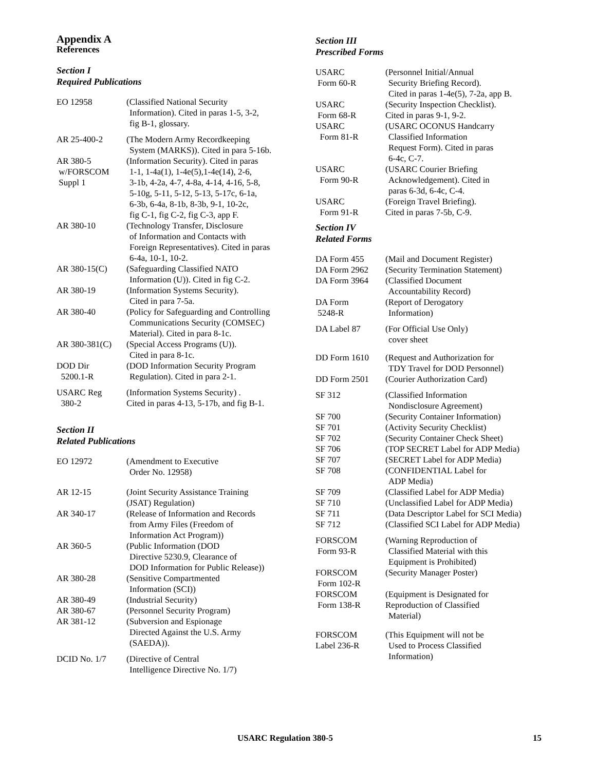Appendix A
References
Section I
Required Publications
EO 12958 (Classified National Security
Information). Cited in paras 1-5, 3-2,
fig B-1, glossary.
AR 25-400-2 (The Modern Army Recordkeeping
System (MARKS)). Cited in para 5-16b.
AR 380-5
w/FORSCOM
Suppl 1
(Information Security). Cited in paras
1-1, 1-4a(1), 1-4e(5),1-4e(14), 2-6,
3-1b, 4-2a, 4-7, 4-8a, 4-14, 4-16, 5-8,
5-10g, 5-11, 5-12, 5-13, 5-17c, 6-1a,
6-3b, 6-4a, 8-1b, 8-3b, 9-1, 10-2c,
fig C-1, fig C-2, fig C-3, app F.
AR 380-10 (Technology Transfer, Disclosure
of Information and Contacts with
Foreign Representatives). Cited in paras
6-4a, 10-1, 10-2.
AR 380-15(C) (Safeguarding Classified NATO
Information (U)). Cited in fig C-2.
AR 380-19 (Information Systems Security).
Cited in para 7-5a.
AR 380-40 (Policy for Safeguarding and Controlling
Communications Security (COMSEC)
Material). Cited in para 8-1c.
AR 380-381(C) (Special Access Programs (U)).
Cited in para 8-1c.
DOD Dir
5200.1-R
(DOD Information Security Program
Regulation). Cited in para 2-1.
USARC Reg
380-2
(Information Systems Security) .
Cited in paras 4-13, 5-17b, and fig B-1.
Section II
Related Publications
EO 12972 (Amendment to Executive
Order No. 12958)
AR 12-15 (Joint Security Assistance Training
(JSAT) Regulation)
AR 340-17 (Release of Information and Records
from Army Files (Freedom of
Information Act Program))
AR 360-5 (Public Information (DOD
Directive 5230.9, Clearance of
DOD Information for Public Release))
AR 380-28 (Sensitive Compartmented
Information (SCI))
AR 380-49 (Industrial Security)
AR 380-67 (Personnel Security Program)
AR 381-12 (Subversion and Espionage
Directed Against the U.S. Army
(SAEDA)).
DCID No. 1/7 (Directive of Central
Intelligence Directive No. 1/7)
Section III
Prescribed Forms
USARC
Form 60-R
(Personnel Initial/Annual
Security Briefing Record).
Cited in paras 1-4e(5), 7-2a, app B.
USARC
Form 68-R
(Security Inspection Checklist).
Cited in paras 9-1, 9-2.
USARC
Form 81-R
(USARC OCONUS Handcarry
Classified Information
Request Form). Cited in paras
6-4c, C-7.
USARC
Form 90-R
(USARC Courier Briefing
Acknowledgement). Cited in
paras 6-3d, 6-4c, C-4.
USARC
Form 91-R
(Foreign Travel Briefing).
Cited in paras 7-5b, C-9.
Section IV
Related Forms
DA Form 455 (Mail and Document Register)
DA Form 2962 (Security Termination Statement)
DA Form 3964 (Classified Document
Accountability Record)
DA Form
5248-R
(Report of Derogatory
Information)
DA Label 87 (For Official Use Only)
cover sheet
DD Form 1610 (Request and Authorization for
TDY Travel for DOD Personnel)
DD Form 2501 (Courier Authorization Card)
SF 312 (Classified Information
Nondisclosure Agreement)
SF 700 (Security Container Information)
SF 701 (Activity Security Checklist)
SF 702 (Security Container Check Sheet)
SF 706 (TOP SECRET Label for ADP Media)
SF 707 (SECRET Label for ADP Media)
SF 708 (CONFIDENTIAL Label for
ADP Media)
SF 709 (Classified Label for ADP Media)
SF 710 (Unclassified Label for ADP Media)
SF 711 (Data Descriptor Label for SCI Media)
SF 712 (Classified SCI Label for ADP Media)
FORSCOM
Form 93-R
(Warning Reproduction of
Classified Material with this
Equipment is Prohibited)
FORSCOM
Form 102-R
(Security Manager Poster)
FORSCOM
Form 138-R
(Equipment is Designated for
Reproduction of Classified
Material)
FORSCOM
Label 236-R
(This Equipment will not be
Used to Process Classified
Information)
USARC Regulation 380-5 15